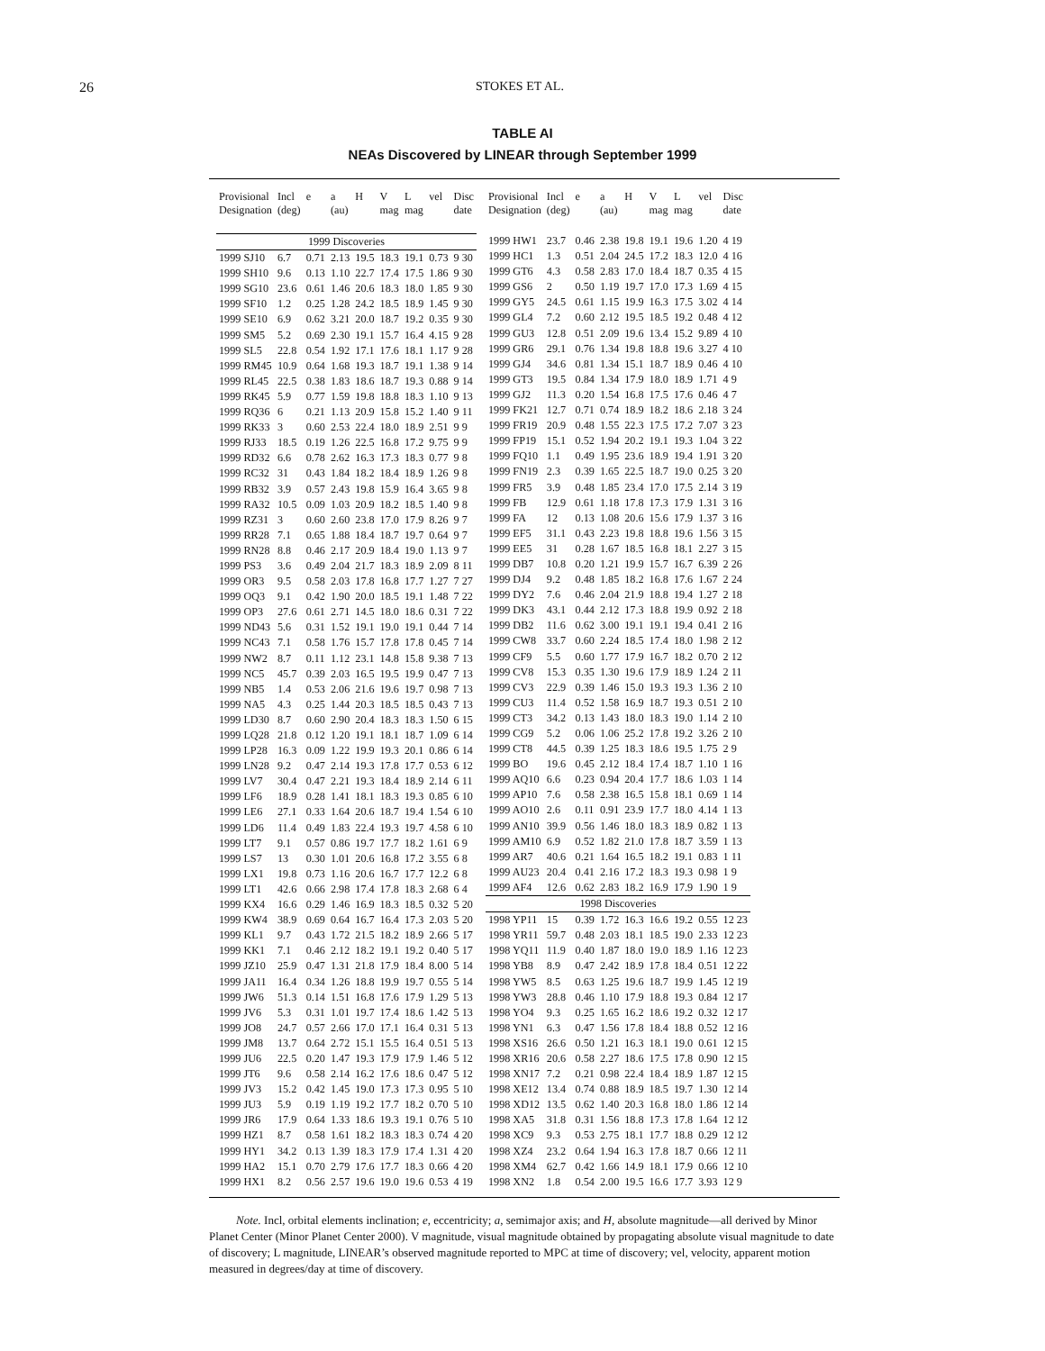26 STOKES ET AL.
TABLE AI
NEAs Discovered by LINEAR through September 1999
| Provisional Designation | Incl (deg) | e | a (au) | H | V mag | L mag | vel | Disc date |
| --- | --- | --- | --- | --- | --- | --- | --- | --- |
| 1999 Discoveries | | | | | | | | |
| 1999 SJ10 | 6.7 | 0.71 | 2.13 | 19.5 | 18.3 | 19.1 | 0.73 | 9 30 |
| 1999 SH10 | 9.6 | 0.13 | 1.10 | 22.7 | 17.4 | 17.5 | 1.86 | 9 30 |
| 1999 SG10 | 23.6 | 0.61 | 1.46 | 20.6 | 18.3 | 18.0 | 1.85 | 9 30 |
| 1999 SF10 | 1.2 | 0.25 | 1.28 | 24.2 | 18.5 | 18.9 | 1.45 | 9 30 |
| 1999 SE10 | 6.9 | 0.62 | 3.21 | 20.0 | 18.7 | 19.2 | 0.35 | 9 30 |
| 1999 SM5 | 5.2 | 0.69 | 2.30 | 19.1 | 15.7 | 16.4 | 4.15 | 9 28 |
| 1999 SL5 | 22.8 | 0.54 | 1.92 | 17.1 | 17.6 | 18.1 | 1.17 | 9 28 |
| 1999 RM45 | 10.9 | 0.64 | 1.68 | 19.3 | 18.7 | 19.1 | 1.38 | 9 14 |
| 1999 RL45 | 22.5 | 0.38 | 1.83 | 18.6 | 18.7 | 19.3 | 0.88 | 9 14 |
| 1999 RK45 | 5.9 | 0.77 | 1.59 | 19.8 | 18.8 | 18.3 | 1.10 | 9 13 |
| 1999 RQ36 | 6 | 0.21 | 1.13 | 20.9 | 15.8 | 15.2 | 1.40 | 9 11 |
| 1999 RK33 | 3 | 0.60 | 2.53 | 22.4 | 18.0 | 18.9 | 2.51 | 9 9 |
| 1999 RJ33 | 18.5 | 0.19 | 1.26 | 22.5 | 16.8 | 17.2 | 9.75 | 9 9 |
| 1999 RD32 | 6.6 | 0.78 | 2.62 | 16.3 | 17.3 | 18.3 | 0.77 | 9 8 |
| 1999 RC32 | 31 | 0.43 | 1.84 | 18.2 | 18.4 | 18.9 | 1.26 | 9 8 |
| 1999 RB32 | 3.9 | 0.57 | 2.43 | 19.8 | 15.9 | 16.4 | 3.65 | 9 8 |
| 1999 RA32 | 10.5 | 0.09 | 1.03 | 20.9 | 18.2 | 18.5 | 1.40 | 9 8 |
| 1999 RZ31 | 3 | 0.60 | 2.60 | 23.8 | 17.0 | 17.9 | 8.26 | 9 7 |
| 1999 RR28 | 7.1 | 0.65 | 1.88 | 18.4 | 18.7 | 19.7 | 0.64 | 9 7 |
| 1999 RN28 | 8.8 | 0.46 | 2.17 | 20.9 | 18.4 | 19.0 | 1.13 | 9 7 |
| 1999 PS3 | 3.6 | 0.49 | 2.04 | 21.7 | 18.3 | 18.9 | 2.09 | 8 11 |
| 1999 OR3 | 9.5 | 0.58 | 2.03 | 17.8 | 16.8 | 17.7 | 1.27 | 7 27 |
| 1999 OQ3 | 9.1 | 0.42 | 1.90 | 20.0 | 18.5 | 19.1 | 1.48 | 7 22 |
| 1999 OP3 | 27.6 | 0.61 | 2.71 | 14.5 | 18.0 | 18.6 | 0.31 | 7 22 |
| 1999 ND43 | 5.6 | 0.31 | 1.52 | 19.1 | 19.0 | 19.1 | 0.44 | 7 14 |
| 1999 NC43 | 7.1 | 0.58 | 1.76 | 15.7 | 17.8 | 17.8 | 0.45 | 7 14 |
| 1999 NW2 | 8.7 | 0.11 | 1.12 | 23.1 | 14.8 | 15.8 | 9.38 | 7 13 |
| 1999 NC5 | 45.7 | 0.39 | 2.03 | 16.5 | 19.5 | 19.9 | 0.47 | 7 13 |
| 1999 NB5 | 1.4 | 0.53 | 2.06 | 21.6 | 19.6 | 19.7 | 0.98 | 7 13 |
| 1999 NA5 | 4.3 | 0.25 | 1.44 | 20.3 | 18.5 | 18.5 | 0.43 | 7 13 |
| 1999 LD30 | 8.7 | 0.60 | 2.90 | 20.4 | 18.3 | 18.3 | 1.50 | 6 15 |
| 1999 LQ28 | 21.8 | 0.12 | 1.20 | 19.1 | 18.1 | 18.7 | 1.09 | 6 14 |
| 1999 LP28 | 16.3 | 0.09 | 1.22 | 19.9 | 19.3 | 20.1 | 0.86 | 6 14 |
| 1999 LN28 | 9.2 | 0.47 | 2.14 | 19.3 | 17.8 | 17.7 | 0.53 | 6 12 |
| 1999 LV7 | 30.4 | 0.47 | 2.21 | 19.3 | 18.4 | 18.9 | 2.14 | 6 11 |
| 1999 LF6 | 18.9 | 0.28 | 1.41 | 18.1 | 18.3 | 19.3 | 0.85 | 6 10 |
| 1999 LE6 | 27.1 | 0.33 | 1.64 | 20.6 | 18.7 | 19.4 | 1.54 | 6 10 |
| 1999 LD6 | 11.4 | 0.49 | 1.83 | 22.4 | 19.3 | 19.7 | 4.58 | 6 10 |
| 1999 LT7 | 9.1 | 0.57 | 0.86 | 19.7 | 17.7 | 18.2 | 1.61 | 6 9 |
| 1999 LS7 | 13 | 0.30 | 1.01 | 20.6 | 16.8 | 17.2 | 3.55 | 6 8 |
| 1999 LX1 | 19.8 | 0.73 | 1.16 | 20.6 | 16.7 | 17.7 | 12.2 | 6 8 |
| 1999 LT1 | 42.6 | 0.66 | 2.98 | 17.4 | 17.8 | 18.3 | 2.68 | 6 4 |
| 1999 KX4 | 16.6 | 0.29 | 1.46 | 16.9 | 18.3 | 18.5 | 0.32 | 5 20 |
| 1999 KW4 | 38.9 | 0.69 | 0.64 | 16.7 | 16.4 | 17.3 | 2.03 | 5 20 |
| 1999 KL1 | 9.7 | 0.43 | 1.72 | 21.5 | 18.2 | 18.9 | 2.66 | 5 17 |
| 1999 KK1 | 7.1 | 0.46 | 2.12 | 18.2 | 19.1 | 19.2 | 0.40 | 5 17 |
| 1999 JZ10 | 25.9 | 0.47 | 1.31 | 21.8 | 17.9 | 18.4 | 8.00 | 5 14 |
| 1999 JA11 | 16.4 | 0.34 | 1.26 | 18.8 | 19.9 | 19.7 | 0.55 | 5 14 |
| 1999 JW6 | 51.3 | 0.14 | 1.51 | 16.8 | 17.6 | 17.9 | 1.29 | 5 13 |
| 1999 JV6 | 5.3 | 0.31 | 1.01 | 19.7 | 17.4 | 18.6 | 1.42 | 5 13 |
| 1999 JO8 | 24.7 | 0.57 | 2.66 | 17.0 | 17.1 | 16.4 | 0.31 | 5 13 |
| 1999 JM8 | 13.7 | 0.64 | 2.72 | 15.1 | 15.5 | 16.4 | 0.51 | 5 13 |
| 1999 JU6 | 22.5 | 0.20 | 1.47 | 19.3 | 17.9 | 17.9 | 1.46 | 5 12 |
| 1999 JT6 | 9.6 | 0.58 | 2.14 | 16.2 | 17.6 | 18.6 | 0.47 | 5 12 |
| 1999 JV3 | 15.2 | 0.42 | 1.45 | 19.0 | 17.3 | 17.3 | 0.95 | 5 10 |
| 1999 JU3 | 5.9 | 0.19 | 1.19 | 19.2 | 17.7 | 18.2 | 0.70 | 5 10 |
| 1999 JR6 | 17.9 | 0.64 | 1.33 | 18.6 | 19.3 | 19.1 | 0.76 | 5 10 |
| 1999 HZ1 | 8.7 | 0.58 | 1.61 | 18.2 | 18.3 | 18.3 | 0.74 | 4 20 |
| 1999 HY1 | 34.2 | 0.13 | 1.39 | 18.3 | 17.9 | 17.4 | 1.31 | 4 20 |
| 1999 HA2 | 15.1 | 0.70 | 2.79 | 17.6 | 17.7 | 18.3 | 0.66 | 4 20 |
| 1999 HX1 | 8.2 | 0.56 | 2.57 | 19.6 | 19.0 | 19.6 | 0.53 | 4 19 |
| Provisional Designation | Incl (deg) | e | a (au) | H | V mag | L mag | vel | Disc date |
| --- | --- | --- | --- | --- | --- | --- | --- | --- |
| 1999 HW1 | 23.7 | 0.46 | 2.38 | 19.8 | 19.1 | 19.6 | 1.20 | 4 19 |
| 1999 HC1 | 1.3 | 0.51 | 2.04 | 24.5 | 17.2 | 18.3 | 12.0 | 4 16 |
| 1999 GT6 | 4.3 | 0.58 | 2.83 | 17.0 | 18.4 | 18.7 | 0.35 | 4 15 |
| 1999 GS6 | 2 | 0.50 | 1.19 | 19.7 | 17.0 | 17.3 | 1.69 | 4 15 |
| 1999 GY5 | 24.5 | 0.61 | 1.15 | 19.9 | 16.3 | 17.5 | 3.02 | 4 14 |
| 1999 GL4 | 7.2 | 0.60 | 2.12 | 19.5 | 18.5 | 19.2 | 0.48 | 4 12 |
| 1999 GU3 | 12.8 | 0.51 | 2.09 | 19.6 | 13.4 | 15.2 | 9.89 | 4 10 |
| 1999 GR6 | 29.1 | 0.76 | 1.34 | 19.8 | 18.8 | 19.6 | 3.27 | 4 10 |
| 1999 GJ4 | 34.6 | 0.81 | 1.34 | 15.1 | 18.7 | 18.9 | 0.46 | 4 10 |
| 1999 GT3 | 19.5 | 0.84 | 1.34 | 17.9 | 18.0 | 18.9 | 1.71 | 4 9 |
| 1999 GJ2 | 11.3 | 0.20 | 1.54 | 16.8 | 17.5 | 17.6 | 0.46 | 4 7 |
| 1999 FK21 | 12.7 | 0.71 | 0.74 | 18.9 | 18.2 | 18.6 | 2.18 | 3 24 |
| 1999 FR19 | 20.9 | 0.48 | 1.55 | 22.3 | 17.5 | 17.2 | 7.07 | 3 23 |
| 1999 FP19 | 15.1 | 0.52 | 1.94 | 20.2 | 19.1 | 19.3 | 1.04 | 3 22 |
| 1999 FQ10 | 1.1 | 0.49 | 1.95 | 23.6 | 18.9 | 19.4 | 1.91 | 3 20 |
| 1999 FN19 | 2.3 | 0.39 | 1.65 | 22.5 | 18.7 | 19.0 | 0.25 | 3 20 |
| 1999 FR5 | 3.9 | 0.48 | 1.85 | 23.4 | 17.0 | 17.5 | 2.14 | 3 19 |
| 1999 FB | 12.9 | 0.61 | 1.18 | 17.8 | 17.3 | 17.9 | 1.31 | 3 16 |
| 1999 FA | 12 | 0.13 | 1.08 | 20.6 | 15.6 | 17.9 | 1.37 | 3 16 |
| 1999 EF5 | 31.1 | 0.43 | 2.23 | 19.8 | 18.8 | 19.6 | 1.56 | 3 15 |
| 1999 EE5 | 31 | 0.28 | 1.67 | 18.5 | 16.8 | 18.1 | 2.27 | 3 15 |
| 1999 DB7 | 10.8 | 0.20 | 1.21 | 19.9 | 15.7 | 16.7 | 6.39 | 2 26 |
| 1999 DJ4 | 9.2 | 0.48 | 1.85 | 18.2 | 16.8 | 17.6 | 1.67 | 2 24 |
| 1999 DY2 | 7.6 | 0.46 | 2.04 | 21.9 | 18.8 | 19.4 | 1.27 | 2 18 |
| 1999 DK3 | 43.1 | 0.44 | 2.12 | 17.3 | 18.8 | 19.9 | 0.92 | 2 18 |
| 1999 DB2 | 11.6 | 0.62 | 3.00 | 19.1 | 19.1 | 19.4 | 0.41 | 2 16 |
| 1999 CW8 | 33.7 | 0.60 | 2.24 | 18.5 | 17.4 | 18.0 | 1.98 | 2 12 |
| 1999 CF9 | 5.5 | 0.60 | 1.77 | 17.9 | 16.7 | 18.2 | 0.70 | 2 12 |
| 1999 CV8 | 15.3 | 0.35 | 1.30 | 19.6 | 17.9 | 18.9 | 1.24 | 2 11 |
| 1999 CV3 | 22.9 | 0.39 | 1.46 | 15.0 | 19.3 | 19.3 | 1.36 | 2 10 |
| 1999 CU3 | 11.4 | 0.52 | 1.58 | 16.9 | 18.7 | 19.3 | 0.51 | 2 10 |
| 1999 CT3 | 34.2 | 0.13 | 1.43 | 18.0 | 18.3 | 19.0 | 1.14 | 2 10 |
| 1999 CG9 | 5.2 | 0.06 | 1.06 | 25.2 | 17.8 | 19.2 | 3.26 | 2 10 |
| 1999 CT8 | 44.5 | 0.39 | 1.25 | 18.3 | 18.6 | 19.5 | 1.75 | 2 9 |
| 1999 BO | 19.6 | 0.45 | 2.12 | 18.4 | 17.4 | 18.7 | 1.10 | 1 16 |
| 1999 AQ10 | 6.6 | 0.23 | 0.94 | 20.4 | 17.7 | 18.6 | 1.03 | 1 14 |
| 1999 AP10 | 7.6 | 0.58 | 2.38 | 16.5 | 15.8 | 18.1 | 0.69 | 1 14 |
| 1999 AO10 | 2.6 | 0.11 | 0.91 | 23.9 | 17.7 | 18.0 | 4.14 | 1 13 |
| 1999 AN10 | 39.9 | 0.56 | 1.46 | 18.0 | 18.3 | 18.9 | 0.82 | 1 13 |
| 1999 AM10 | 6.9 | 0.52 | 1.82 | 21.0 | 17.8 | 18.7 | 3.59 | 1 13 |
| 1999 AR7 | 40.6 | 0.21 | 1.64 | 16.5 | 18.2 | 19.1 | 0.83 | 1 11 |
| 1999 AU23 | 20.4 | 0.41 | 2.16 | 17.2 | 18.3 | 19.3 | 0.98 | 1 9 |
| 1999 AF4 | 12.6 | 0.62 | 2.83 | 18.2 | 16.9 | 17.9 | 1.90 | 1 9 |
| 1998 Discoveries | | | | | | | | |
| 1998 YP11 | 15 | 0.39 | 1.72 | 16.3 | 16.6 | 19.2 | 0.55 | 12 23 |
| 1998 YR11 | 59.7 | 0.48 | 2.03 | 18.1 | 18.5 | 19.0 | 2.33 | 12 23 |
| 1998 YQ11 | 11.9 | 0.40 | 1.87 | 18.0 | 19.0 | 18.9 | 1.16 | 12 23 |
| 1998 YB8 | 8.9 | 0.47 | 2.42 | 18.9 | 17.8 | 18.4 | 0.51 | 12 22 |
| 1998 YW5 | 8.5 | 0.63 | 1.25 | 19.6 | 18.7 | 19.9 | 1.45 | 12 19 |
| 1998 YW3 | 28.8 | 0.46 | 1.10 | 17.9 | 18.8 | 19.3 | 0.84 | 12 17 |
| 1998 YO4 | 9.3 | 0.25 | 1.65 | 16.2 | 18.6 | 19.2 | 0.32 | 12 17 |
| 1998 YN1 | 6.3 | 0.47 | 1.56 | 17.8 | 18.4 | 18.8 | 0.52 | 12 16 |
| 1998 XS16 | 26.6 | 0.50 | 1.21 | 16.3 | 18.1 | 19.0 | 0.61 | 12 15 |
| 1998 XR16 | 20.6 | 0.58 | 2.27 | 18.6 | 17.5 | 17.8 | 0.90 | 12 15 |
| 1998 XN17 | 7.2 | 0.21 | 0.98 | 22.4 | 18.4 | 18.9 | 1.87 | 12 15 |
| 1998 XE12 | 13.4 | 0.74 | 0.88 | 18.9 | 18.5 | 19.7 | 1.30 | 12 14 |
| 1998 XD12 | 13.5 | 0.62 | 1.40 | 20.3 | 16.8 | 18.0 | 1.86 | 12 14 |
| 1998 XA5 | 31.8 | 0.31 | 1.56 | 18.8 | 17.3 | 17.8 | 1.64 | 12 12 |
| 1998 XC9 | 9.3 | 0.53 | 2.75 | 18.1 | 17.7 | 18.8 | 0.29 | 12 12 |
| 1998 XZ4 | 23.2 | 0.64 | 1.94 | 16.3 | 17.8 | 18.7 | 0.66 | 12 11 |
| 1998 XM4 | 62.7 | 0.42 | 1.66 | 14.9 | 18.1 | 17.9 | 0.66 | 12 10 |
| 1998 XN2 | 1.8 | 0.54 | 2.00 | 19.5 | 16.6 | 17.7 | 3.93 | 12 9 |
Note. Incl, orbital elements inclination; e, eccentricity; a, semimajor axis; and H, absolute magnitude—all derived by Minor Planet Center (Minor Planet Center 2000). V magnitude, visual magnitude obtained by propagating absolute visual magnitude to date of discovery; L magnitude, LINEAR’s observed magnitude reported to MPC at time of discovery; vel, velocity, apparent motion measured in degrees/day at time of discovery.